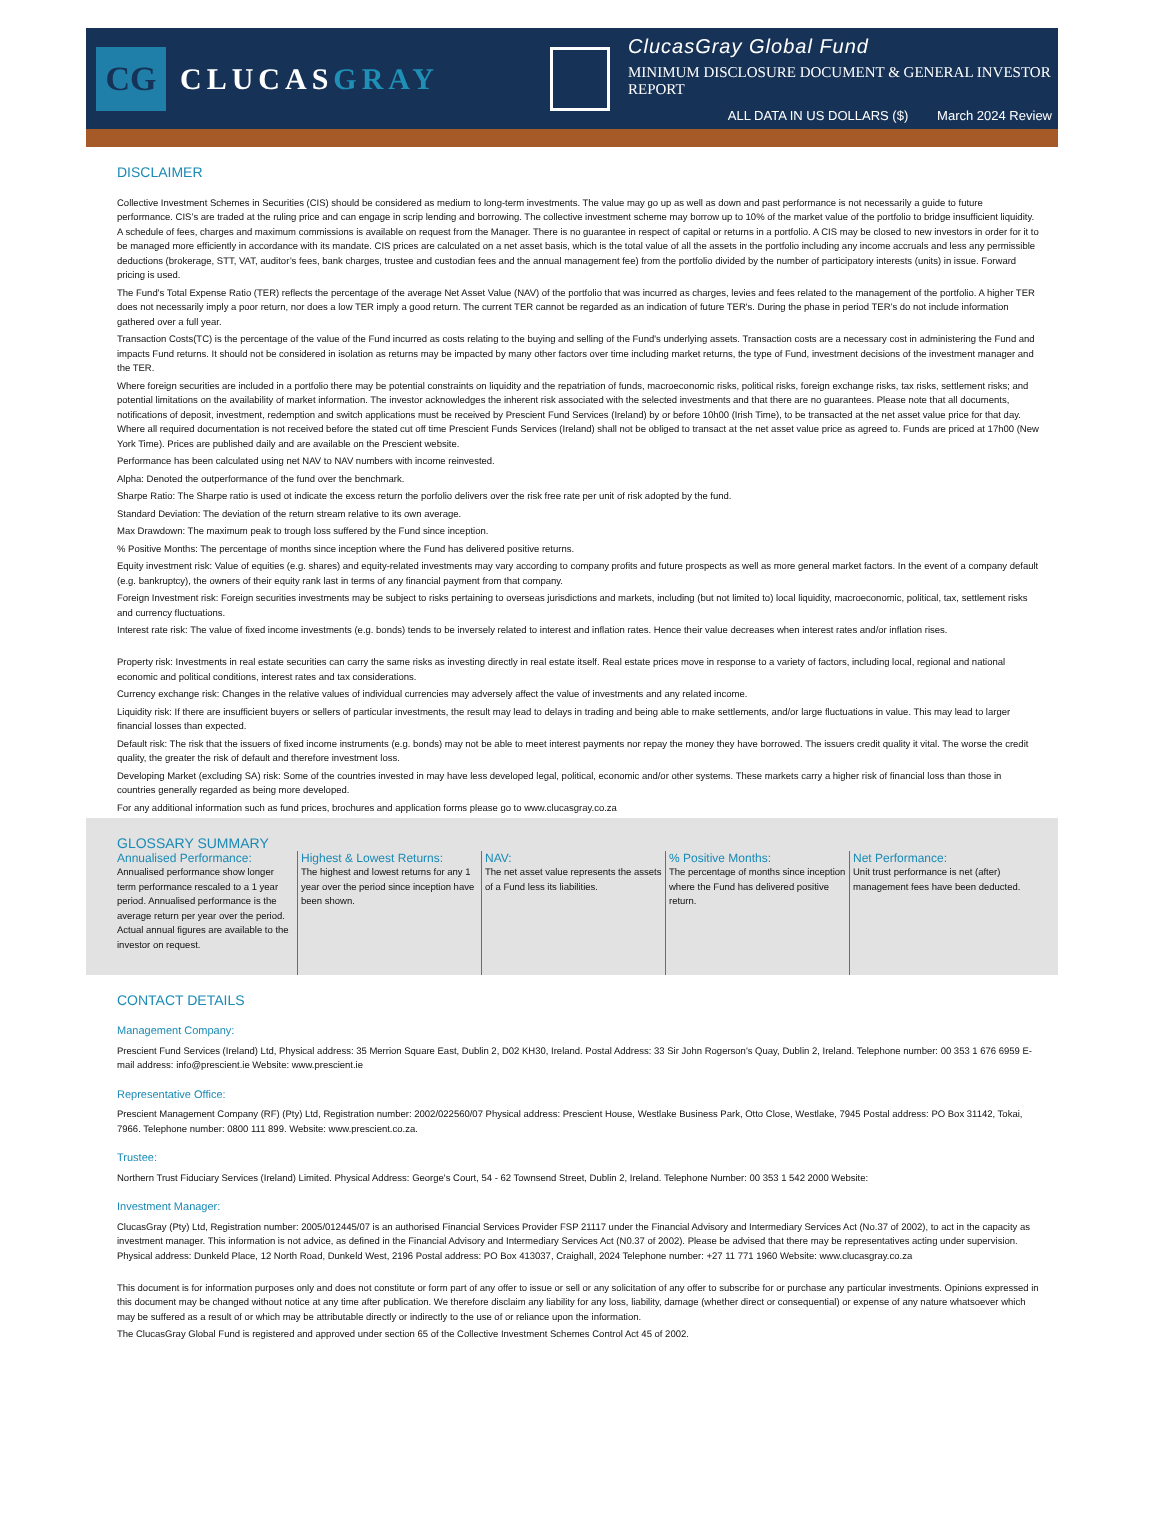CG
CLUCASGRAY
ClucasGray Global Fund
MINIMUM DISCLOSURE DOCUMENT & GENERAL INVESTOR REPORT
ALL DATA IN US DOLLARS ($) March 2024 Review
DISCLAIMER
Collective Investment Schemes in Securities (CIS) should be considered as medium to long-term investments. The value may go up as well as down and past performance is not necessarily a guide to future performance. CIS’s are traded at the ruling price and can engage in scrip lending and borrowing. The collective investment scheme may borrow up to 10% of the market value of the portfolio to bridge insufficient liquidity. A schedule of fees, charges and maximum commissions is available on request from the Manager. There is no guarantee in respect of capital or returns in a portfolio. A CIS may be closed to new investors in order for it to be managed more efficiently in accordance with its mandate. CIS prices are calculated on a net asset basis, which is the total value of all the assets in the portfolio including any income accruals and less any permissible deductions (brokerage, STT, VAT, auditor’s fees, bank charges, trustee and custodian fees and the annual management fee) from the portfolio divided by the number of participatory interests (units) in issue. Forward pricing is used.
The Fund's Total Expense Ratio (TER) reflects the percentage of the average Net Asset Value (NAV) of the portfolio that was incurred as charges, levies and fees related to the management of the portfolio. A higher TER does not necessarily imply a poor return, nor does a low TER imply a good return. The current TER cannot be regarded as an indication of future TER's. During the phase in period TER’s do not include information gathered over a full year.
Transaction Costs(TC) is the percentage of the value of the Fund incurred as costs relating to the buying and selling of the Fund's underlying assets. Transaction costs are a necessary cost in administering the Fund and impacts Fund returns. It should not be considered in isolation as returns may be impacted by many other factors over time including market returns, the type of Fund, investment decisions of the investment manager and the TER.
Where foreign securities are included in a portfolio there may be potential constraints on liquidity and the repatriation of funds, macroeconomic risks, political risks, foreign exchange risks, tax risks, settlement risks; and potential limitations on the availability of market information. The investor acknowledges the inherent risk associated with the selected investments and that there are no guarantees. Please note that all documents, notifications of deposit, investment, redemption and switch applications must be received by Prescient Fund Services (Ireland) by or before 10h00 (Irish Time), to be transacted at the net asset value price for that day. Where all required documentation is not received before the stated cut off time Prescient Funds Services (Ireland) shall not be obliged to transact at the net asset value price as agreed to. Funds are priced at 17h00 (New York Time). Prices are published daily and are available on the Prescient website.
Performance has been calculated using net NAV to NAV numbers with income reinvested.
Alpha: Denoted the outperformance of the fund over the benchmark.
Sharpe Ratio: The Sharpe ratio is used ot indicate the excess return the porfolio delivers over the risk free rate per unit of risk adopted by the fund.
Standard Deviation: The deviation of the return stream relative to its own average.
Max Drawdown: The maximum peak to trough loss suffered by the Fund since inception.
% Positive Months: The percentage of months since inception where the Fund has delivered positive returns.
Equity investment risk: Value of equities (e.g. shares) and equity-related investments may vary according to company profits and future prospects as well as more general market factors. In the event of a company default (e.g. bankruptcy), the owners of their equity rank last in terms of any financial payment from that company.
Foreign Investment risk: Foreign securities investments may be subject to risks pertaining to overseas jurisdictions and markets, including (but not limited to) local liquidity, macroeconomic, political, tax, settlement risks and currency fluctuations.
Interest rate risk: The value of fixed income investments (e.g. bonds) tends to be inversely related to interest and inflation rates. Hence their value decreases when interest rates and/or inflation rises.
Property risk: Investments in real estate securities can carry the same risks as investing directly in real estate itself. Real estate prices move in response to a variety of factors, including local, regional and national economic and political conditions, interest rates and tax considerations.
Currency exchange risk: Changes in the relative values of individual currencies may adversely affect the value of investments and any related income.
Liquidity risk: If there are insufficient buyers or sellers of particular investments, the result may lead to delays in trading and being able to make settlements, and/or large fluctuations in value. This may lead to larger financial losses than expected.
Default risk: The risk that the issuers of fixed income instruments (e.g. bonds) may not be able to meet interest payments nor repay the money they have borrowed. The issuers credit quality it vital. The worse the credit quality, the greater the risk of default and therefore investment loss.
Developing Market (excluding SA) risk: Some of the countries invested in may have less developed legal, political, economic and/or other systems. These markets carry a higher risk of financial loss than those in countries generally regarded as being more developed.
For any additional information such as fund prices, brochures and application forms please go to www.clucasgray.co.za
GLOSSARY SUMMARY
Annualised Performance:
Annualised performance show longer term performance rescaled to a 1 year period. Annualised performance is the average return per year over the period. Actual annual figures are available to the investor on request.
Highest & Lowest Returns:
The highest and lowest returns for any 1 year over the period since inception have been shown.
NAV:
The net asset value represents the assets of a Fund less its liabilities.
% Positive Months:
The percentage of months since inception where the Fund has delivered positive return.
Net Performance:
Unit trust performance is net (after) management fees have been deducted.
CONTACT DETAILS
Management Company:
Prescient Fund Services (Ireland) Ltd, Physical address: 35 Merrion Square East, Dublin 2, D02 KH30, Ireland. Postal Address: 33 Sir John Rogerson's Quay, Dublin 2, Ireland. Telephone number: 00 353 1 676 6959 E-mail address: info@prescient.ie Website: www.prescient.ie
Representative Office:
Prescient Management Company (RF) (Pty) Ltd, Registration number: 2002/022560/07 Physical address: Prescient House, Westlake Business Park, Otto Close, Westlake, 7945 Postal address: PO Box 31142, Tokai, 7966. Telephone number: 0800 111 899. Website: www.prescient.co.za.
Trustee:
Northern Trust Fiduciary Services (Ireland) Limited. Physical Address: George's Court, 54 - 62 Townsend Street, Dublin 2, Ireland. Telephone Number: 00 353 1 542 2000 Website:
Investment Manager:
ClucasGray (Pty) Ltd, Registration number: 2005/012445/07 is an authorised Financial Services Provider FSP 21117 under the Financial Advisory and Intermediary Services Act (No.37 of 2002), to act in the capacity as investment manager. This information is not advice, as defined in the Financial Advisory and Intermediary Services Act (N0.37 of 2002). Please be advised that there may be representatives acting under supervision. Physical address: Dunkeld Place, 12 North Road, Dunkeld West, 2196 Postal address: PO Box 413037, Craighall, 2024 Telephone number: +27 11 771 1960 Website: www.clucasgray.co.za
This document is for information purposes only and does not constitute or form part of any offer to issue or sell or any solicitation of any offer to subscribe for or purchase any particular investments. Opinions expressed in this document may be changed without notice at any time after publication. We therefore disclaim any liability for any loss, liability, damage (whether direct or consequential) or expense of any nature whatsoever which may be suffered as a result of or which may be attributable directly or indirectly to the use of or reliance upon the information.
The ClucasGray Global Fund is registered and approved under section 65 of the Collective Investment Schemes Control Act 45 of 2002.